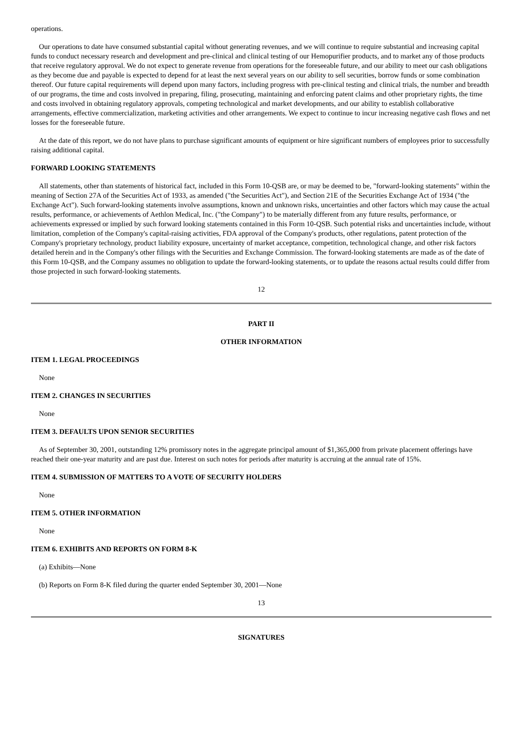operations.
Our operations to date have consumed substantial capital without generating revenues, and we will continue to require substantial and increasing capital funds to conduct necessary research and development and pre-clinical and clinical testing of our Hemopurifier products, and to market any of those products that receive regulatory approval. We do not expect to generate revenue from operations for the foreseeable future, and our ability to meet our cash obligations as they become due and payable is expected to depend for at least the next several years on our ability to sell securities, borrow funds or some combination thereof. Our future capital requirements will depend upon many factors, including progress with pre-clinical testing and clinical trials, the number and breadth of our programs, the time and costs involved in preparing, filing, prosecuting, maintaining and enforcing patent claims and other proprietary rights, the time and costs involved in obtaining regulatory approvals, competing technological and market developments, and our ability to establish collaborative arrangements, effective commercialization, marketing activities and other arrangements. We expect to continue to incur increasing negative cash flows and net losses for the foreseeable future.
At the date of this report, we do not have plans to purchase significant amounts of equipment or hire significant numbers of employees prior to successfully raising additional capital.
FORWARD LOOKING STATEMENTS
All statements, other than statements of historical fact, included in this Form 10-QSB are, or may be deemed to be, "forward-looking statements" within the meaning of Section 27A of the Securities Act of 1933, as amended ("the Securities Act"), and Section 21E of the Securities Exchange Act of 1934 ("the Exchange Act"). Such forward-looking statements involve assumptions, known and unknown risks, uncertainties and other factors which may cause the actual results, performance, or achievements of Aethlon Medical, Inc. ("the Company") to be materially different from any future results, performance, or achievements expressed or implied by such forward looking statements contained in this Form 10-QSB. Such potential risks and uncertainties include, without limitation, completion of the Company's capital-raising activities, FDA approval of the Company's products, other regulations, patent protection of the Company's proprietary technology, product liability exposure, uncertainty of market acceptance, competition, technological change, and other risk factors detailed herein and in the Company's other filings with the Securities and Exchange Commission. The forward-looking statements are made as of the date of this Form 10-QSB, and the Company assumes no obligation to update the forward-looking statements, or to update the reasons actual results could differ from those projected in such forward-looking statements.
12
PART II
OTHER INFORMATION
ITEM 1. LEGAL PROCEEDINGS
None
ITEM 2. CHANGES IN SECURITIES
None
ITEM 3. DEFAULTS UPON SENIOR SECURITIES
As of September 30, 2001, outstanding 12% promissory notes in the aggregate principal amount of $1,365,000 from private placement offerings have reached their one-year maturity and are past due. Interest on such notes for periods after maturity is accruing at the annual rate of 15%.
ITEM 4. SUBMISSION OF MATTERS TO A VOTE OF SECURITY HOLDERS
None
ITEM 5. OTHER INFORMATION
None
ITEM 6. EXHIBITS AND REPORTS ON FORM 8-K
(a) Exhibits—None
(b) Reports on Form 8-K filed during the quarter ended September 30, 2001—None
13
SIGNATURES